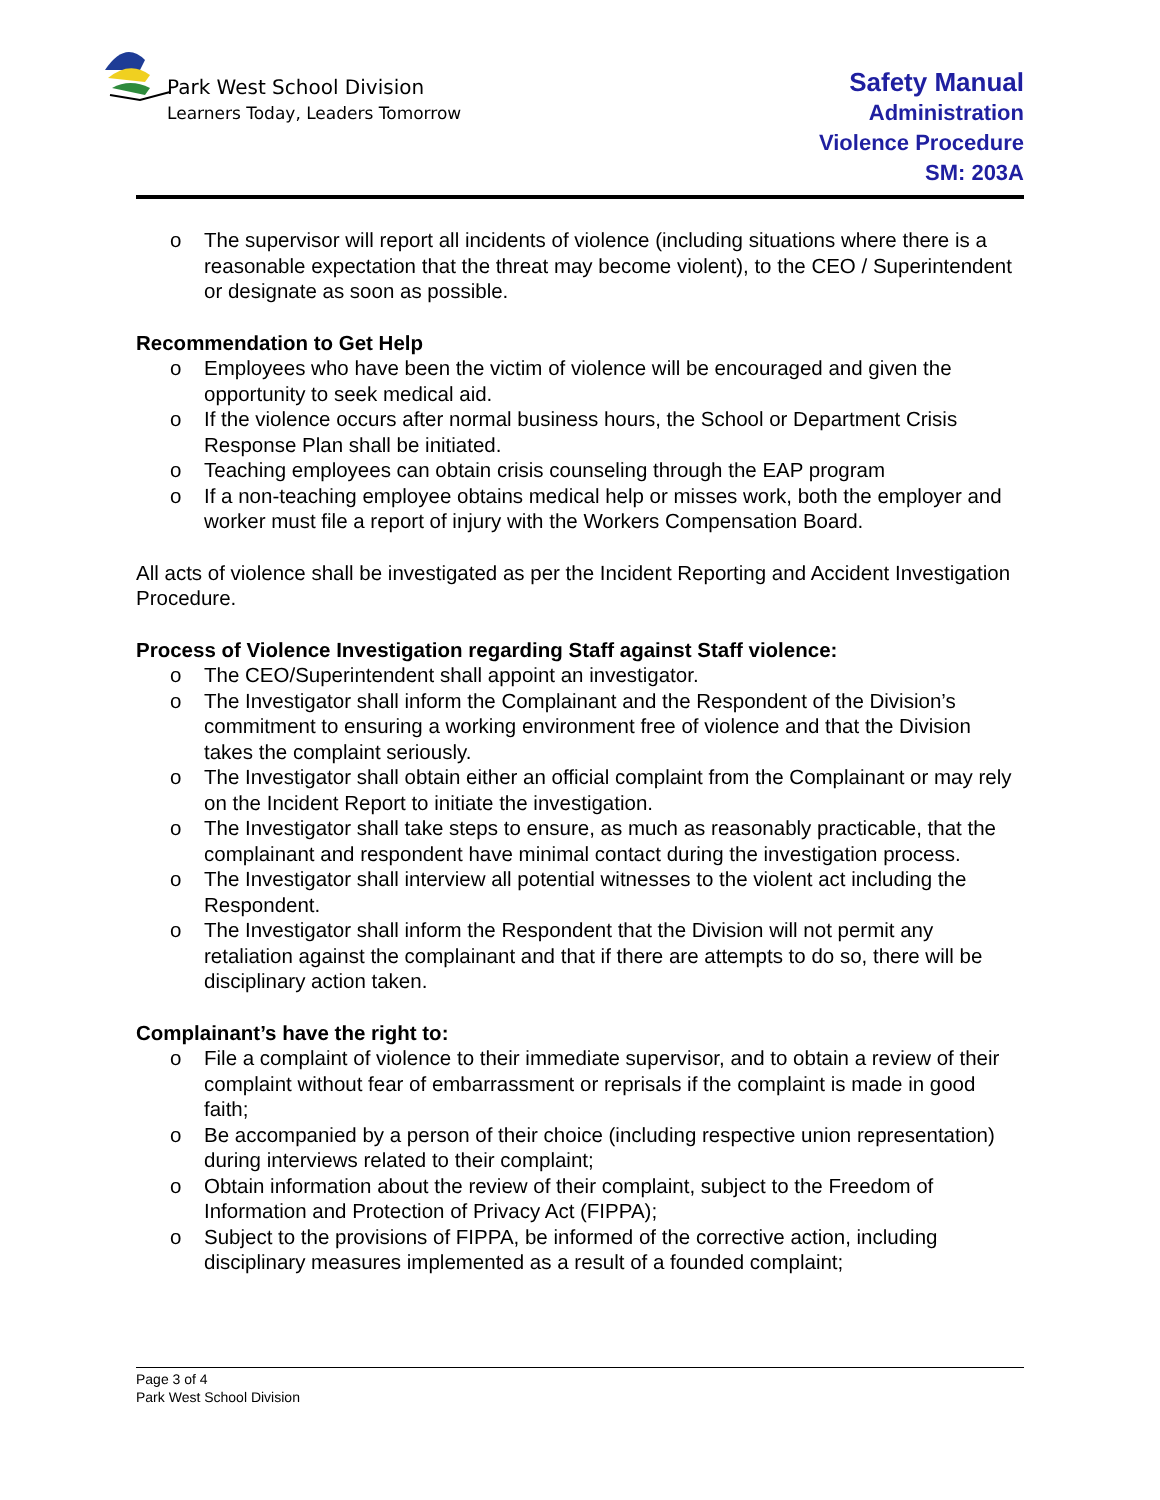Park West School Division
Learners Today, Leaders Tomorrow
Safety Manual
Administration
Violence Procedure
SM: 203A
o The supervisor will report all incidents of violence (including situations where there is a reasonable expectation that the threat may become violent), to the CEO / Superintendent or designate as soon as possible.
Recommendation to Get Help
o Employees who have been the victim of violence will be encouraged and given the opportunity to seek medical aid.
o If the violence occurs after normal business hours, the School or Department Crisis Response Plan shall be initiated.
o Teaching employees can obtain crisis counseling through the EAP program
o If a non-teaching employee obtains medical help or misses work, both the employer and worker must file a report of injury with the Workers Compensation Board.
All acts of violence shall be investigated as per the Incident Reporting and Accident Investigation Procedure.
Process of Violence Investigation regarding Staff against Staff violence:
o The CEO/Superintendent shall appoint an investigator.
o The Investigator shall inform the Complainant and the Respondent of the Division’s commitment to ensuring a working environment free of violence and that the Division takes the complaint seriously.
o The Investigator shall obtain either an official complaint from the Complainant or may rely on the Incident Report to initiate the investigation.
o The Investigator shall take steps to ensure, as much as reasonably practicable, that the complainant and respondent have minimal contact during the investigation process.
o The Investigator shall interview all potential witnesses to the violent act including the Respondent.
o The Investigator shall inform the Respondent that the Division will not permit any retaliation against the complainant and that if there are attempts to do so, there will be disciplinary action taken.
Complainant’s have the right to:
o File a complaint of violence to their immediate supervisor, and to obtain a review of their complaint without fear of embarrassment or reprisals if the complaint is made in good faith;
o Be accompanied by a person of their choice (including respective union representation) during interviews related to their complaint;
o Obtain information about the review of their complaint, subject to the Freedom of Information and Protection of Privacy Act (FIPPA);
o Subject to the provisions of FIPPA, be informed of the corrective action, including disciplinary measures implemented as a result of a founded complaint;
Page 3 of 4
Park West School Division